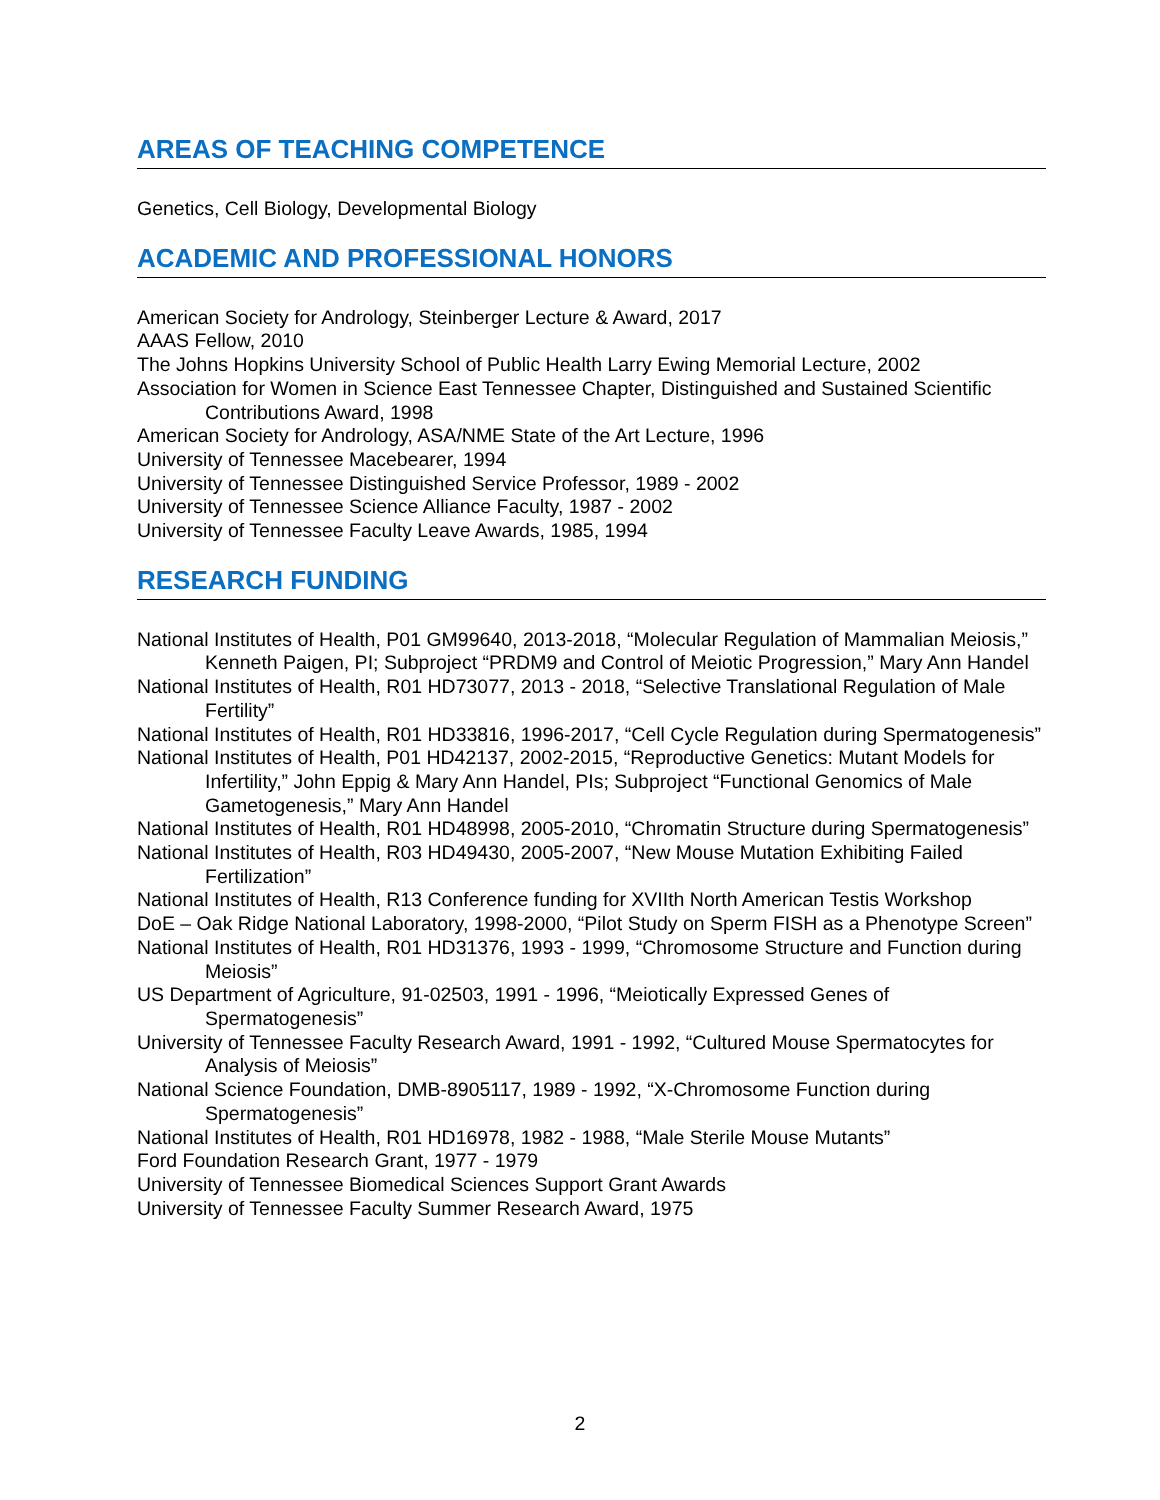AREAS OF TEACHING COMPETENCE
Genetics, Cell Biology, Developmental Biology
ACADEMIC AND PROFESSIONAL HONORS
American Society for Andrology, Steinberger Lecture & Award, 2017
AAAS Fellow, 2010
The Johns Hopkins University School of Public Health Larry Ewing Memorial Lecture, 2002
Association for Women in Science East Tennessee Chapter, Distinguished and Sustained Scientific Contributions Award, 1998
American Society for Andrology, ASA/NME State of the Art Lecture, 1996
University of Tennessee Macebearer, 1994
University of Tennessee Distinguished Service Professor, 1989 - 2002
University of Tennessee Science Alliance Faculty, 1987 - 2002
University of Tennessee Faculty Leave Awards, 1985, 1994
RESEARCH FUNDING
National Institutes of Health, P01 GM99640, 2013-2018, “Molecular Regulation of Mammalian Meiosis,” Kenneth Paigen, PI; Subproject “PRDM9 and Control of Meiotic Progression,” Mary Ann Handel
National Institutes of Health, R01 HD73077, 2013 - 2018, “Selective Translational Regulation of Male Fertility”
National Institutes of Health, R01 HD33816, 1996-2017, “Cell Cycle Regulation during Spermatogenesis”
National Institutes of Health, P01 HD42137, 2002-2015, “Reproductive Genetics: Mutant Models for Infertility,” John Eppig & Mary Ann Handel, PIs; Subproject “Functional Genomics of Male Gametogenesis,” Mary Ann Handel
National Institutes of Health, R01 HD48998, 2005-2010, “Chromatin Structure during Spermatogenesis”
National Institutes of Health, R03 HD49430, 2005-2007, “New Mouse Mutation Exhibiting Failed Fertilization”
National Institutes of Health, R13 Conference funding for XVIIth North American Testis Workshop
DoE – Oak Ridge National Laboratory, 1998-2000, “Pilot Study on Sperm FISH as a Phenotype Screen”
National Institutes of Health, R01 HD31376, 1993 - 1999, “Chromosome Structure and Function during Meiosis”
US Department of Agriculture, 91-02503, 1991 - 1996, “Meiotically Expressed Genes of Spermatogenesis”
University of Tennessee Faculty Research Award, 1991 - 1992, “Cultured Mouse Spermatocytes for Analysis of Meiosis”
National Science Foundation, DMB-8905117, 1989 - 1992, “X-Chromosome Function during Spermatogenesis”
National Institutes of Health, R01 HD16978, 1982 - 1988, “Male Sterile Mouse Mutants”
Ford Foundation Research Grant, 1977 - 1979
University of Tennessee Biomedical Sciences Support Grant Awards
University of Tennessee Faculty Summer Research Award, 1975
2